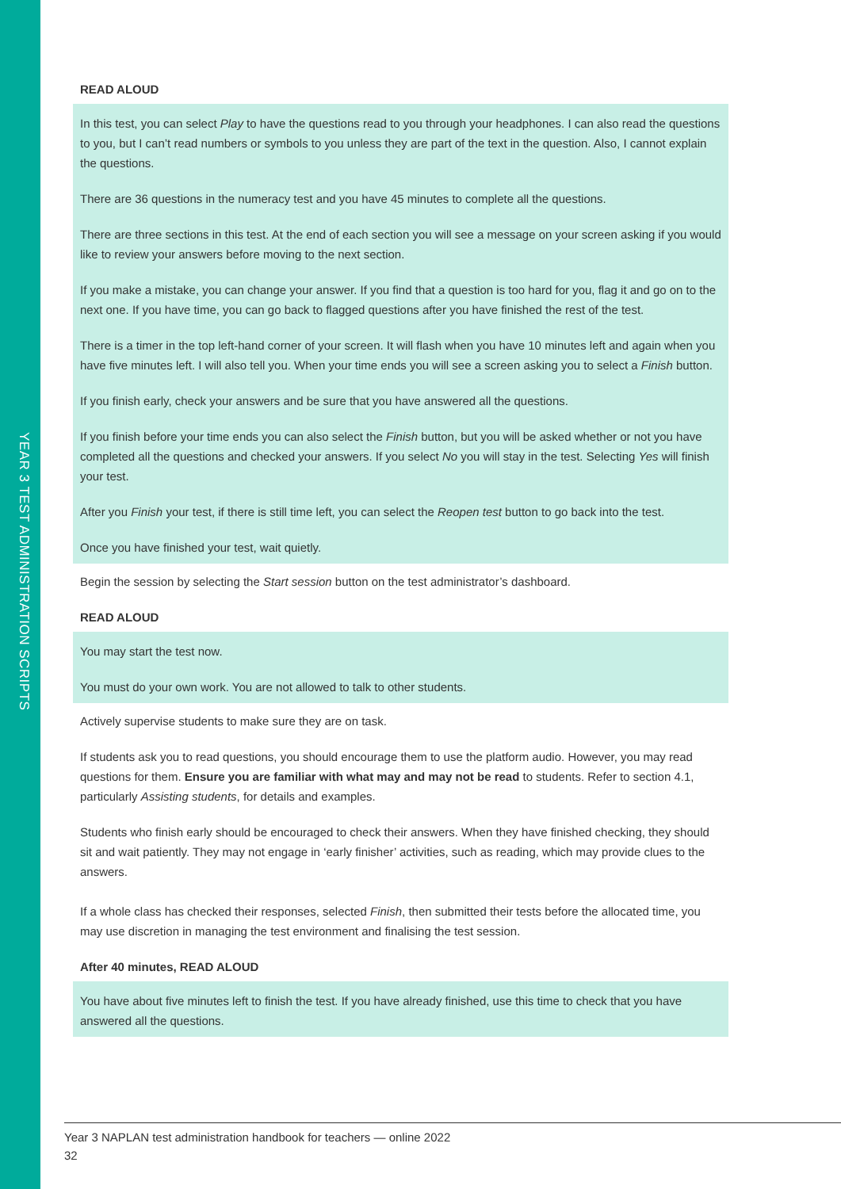YEAR 3 TEST ADMINISTRATION SCRIPTS
READ ALOUD
In this test, you can select Play to have the questions read to you through your headphones. I can also read the questions to you, but I can’t read numbers or symbols to you unless they are part of the text in the question. Also, I cannot explain the questions.
There are 36 questions in the numeracy test and you have 45 minutes to complete all the questions.
There are three sections in this test. At the end of each section you will see a message on your screen asking if you would like to review your answers before moving to the next section.
If you make a mistake, you can change your answer. If you find that a question is too hard for you, flag it and go on to the next one. If you have time, you can go back to flagged questions after you have finished the rest of the test.
There is a timer in the top left-hand corner of your screen. It will flash when you have 10 minutes left and again when you have five minutes left. I will also tell you. When your time ends you will see a screen asking you to select a Finish button.
If you finish early, check your answers and be sure that you have answered all the questions.
If you finish before your time ends you can also select the Finish button, but you will be asked whether or not you have completed all the questions and checked your answers. If you select No you will stay in the test. Selecting Yes will finish your test.
After you Finish your test, if there is still time left, you can select the Reopen test button to go back into the test.
Once you have finished your test, wait quietly.
Begin the session by selecting the Start session button on the test administrator’s dashboard.
READ ALOUD
You may start the test now.
You must do your own work. You are not allowed to talk to other students.
Actively supervise students to make sure they are on task.
If students ask you to read questions, you should encourage them to use the platform audio. However, you may read questions for them. Ensure you are familiar with what may and may not be read to students. Refer to section 4.1, particularly Assisting students, for details and examples.
Students who finish early should be encouraged to check their answers. When they have finished checking, they should sit and wait patiently. They may not engage in ‘early finisher’ activities, such as reading, which may provide clues to the answers.
If a whole class has checked their responses, selected Finish, then submitted their tests before the allocated time, you may use discretion in managing the test environment and finalising the test session.
After 40 minutes, READ ALOUD
You have about five minutes left to finish the test. If you have already finished, use this time to check that you have answered all the questions.
Year 3 NAPLAN test administration handbook for teachers — online 2022
32